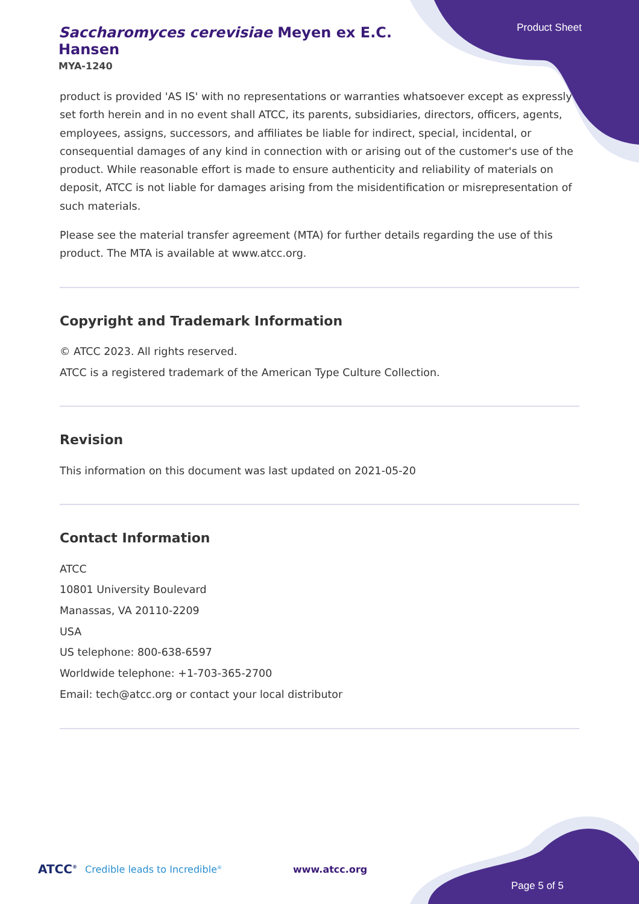Saccharomyces cerevisiae Meyen ex E.C. Hansen
MYA-1240
Product Sheet
product is provided 'AS IS' with no representations or warranties whatsoever except as expressly set forth herein and in no event shall ATCC, its parents, subsidiaries, directors, officers, agents, employees, assigns, successors, and affiliates be liable for indirect, special, incidental, or consequential damages of any kind in connection with or arising out of the customer's use of the product. While reasonable effort is made to ensure authenticity and reliability of materials on deposit, ATCC is not liable for damages arising from the misidentification or misrepresentation of such materials.
Please see the material transfer agreement (MTA) for further details regarding the use of this product. The MTA is available at www.atcc.org.
Copyright and Trademark Information
© ATCC 2023. All rights reserved.
ATCC is a registered trademark of the American Type Culture Collection.
Revision
This information on this document was last updated on 2021-05-20
Contact Information
ATCC
10801 University Boulevard
Manassas, VA 20110-2209
USA
US telephone: 800-638-6597
Worldwide telephone: +1-703-365-2700
Email: tech@atcc.org or contact your local distributor
ATCC<sup>®</sup> Credible leads to Incredible<sup>®</sup> www.atcc.org
Page 5 of 5